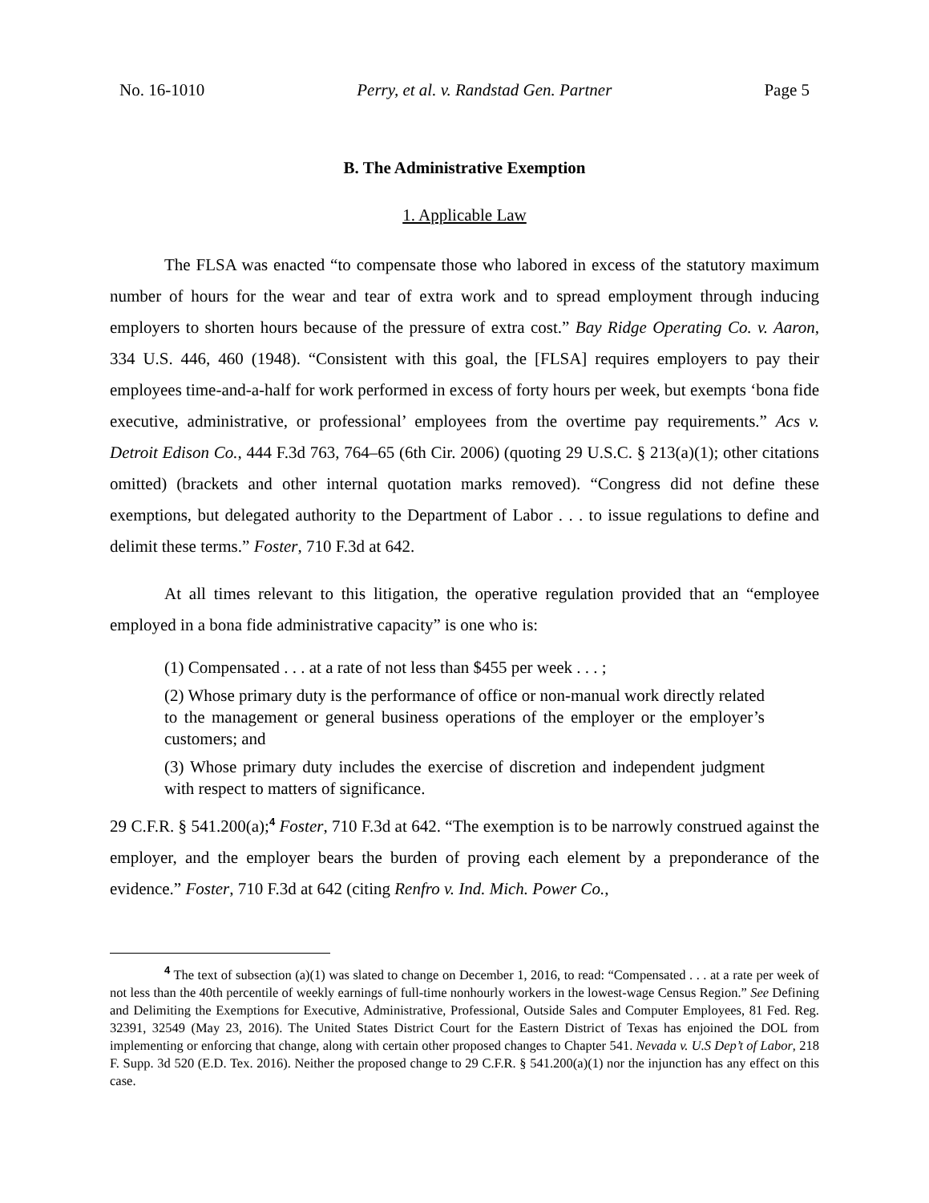No. 16-1010 Perry, et al. v. Randstad Gen. Partner Page 5
B. The Administrative Exemption
1. Applicable Law
The FLSA was enacted “to compensate those who labored in excess of the statutory maximum number of hours for the wear and tear of extra work and to spread employment through inducing employers to shorten hours because of the pressure of extra cost.” Bay Ridge Operating Co. v. Aaron, 334 U.S. 446, 460 (1948). “Consistent with this goal, the [FLSA] requires employers to pay their employees time-and-a-half for work performed in excess of forty hours per week, but exempts ‘bona fide executive, administrative, or professional’ employees from the overtime pay requirements.” Acs v. Detroit Edison Co., 444 F.3d 763, 764–65 (6th Cir. 2006) (quoting 29 U.S.C. § 213(a)(1); other citations omitted) (brackets and other internal quotation marks removed). “Congress did not define these exemptions, but delegated authority to the Department of Labor . . . to issue regulations to define and delimit these terms.” Foster, 710 F.3d at 642.
At all times relevant to this litigation, the operative regulation provided that an “employee employed in a bona fide administrative capacity” is one who is:
(1) Compensated . . . at a rate of not less than $455 per week . . . ;
(2) Whose primary duty is the performance of office or non-manual work directly related to the management or general business operations of the employer or the employer’s customers; and
(3) Whose primary duty includes the exercise of discretion and independent judgment with respect to matters of significance.
29 C.F.R. § 541.200(a);<sup>4</sup> Foster, 710 F.3d at 642. “The exemption is to be narrowly construed against the employer, and the employer bears the burden of proving each element by a preponderance of the evidence.” Foster, 710 F.3d at 642 (citing Renfro v. Ind. Mich. Power Co.,
<sup>4</sup> The text of subsection (a)(1) was slated to change on December 1, 2016, to read: “Compensated . . . at a rate per week of not less than the 40th percentile of weekly earnings of full-time nonhourly workers in the lowest-wage Census Region.” See Defining and Delimiting the Exemptions for Executive, Administrative, Professional, Outside Sales and Computer Employees, 81 Fed. Reg. 32391, 32549 (May 23, 2016). The United States District Court for the Eastern District of Texas has enjoined the DOL from implementing or enforcing that change, along with certain other proposed changes to Chapter 541. Nevada v. U.S Dep’t of Labor, 218 F. Supp. 3d 520 (E.D. Tex. 2016). Neither the proposed change to 29 C.F.R. § 541.200(a)(1) nor the injunction has any effect on this case.